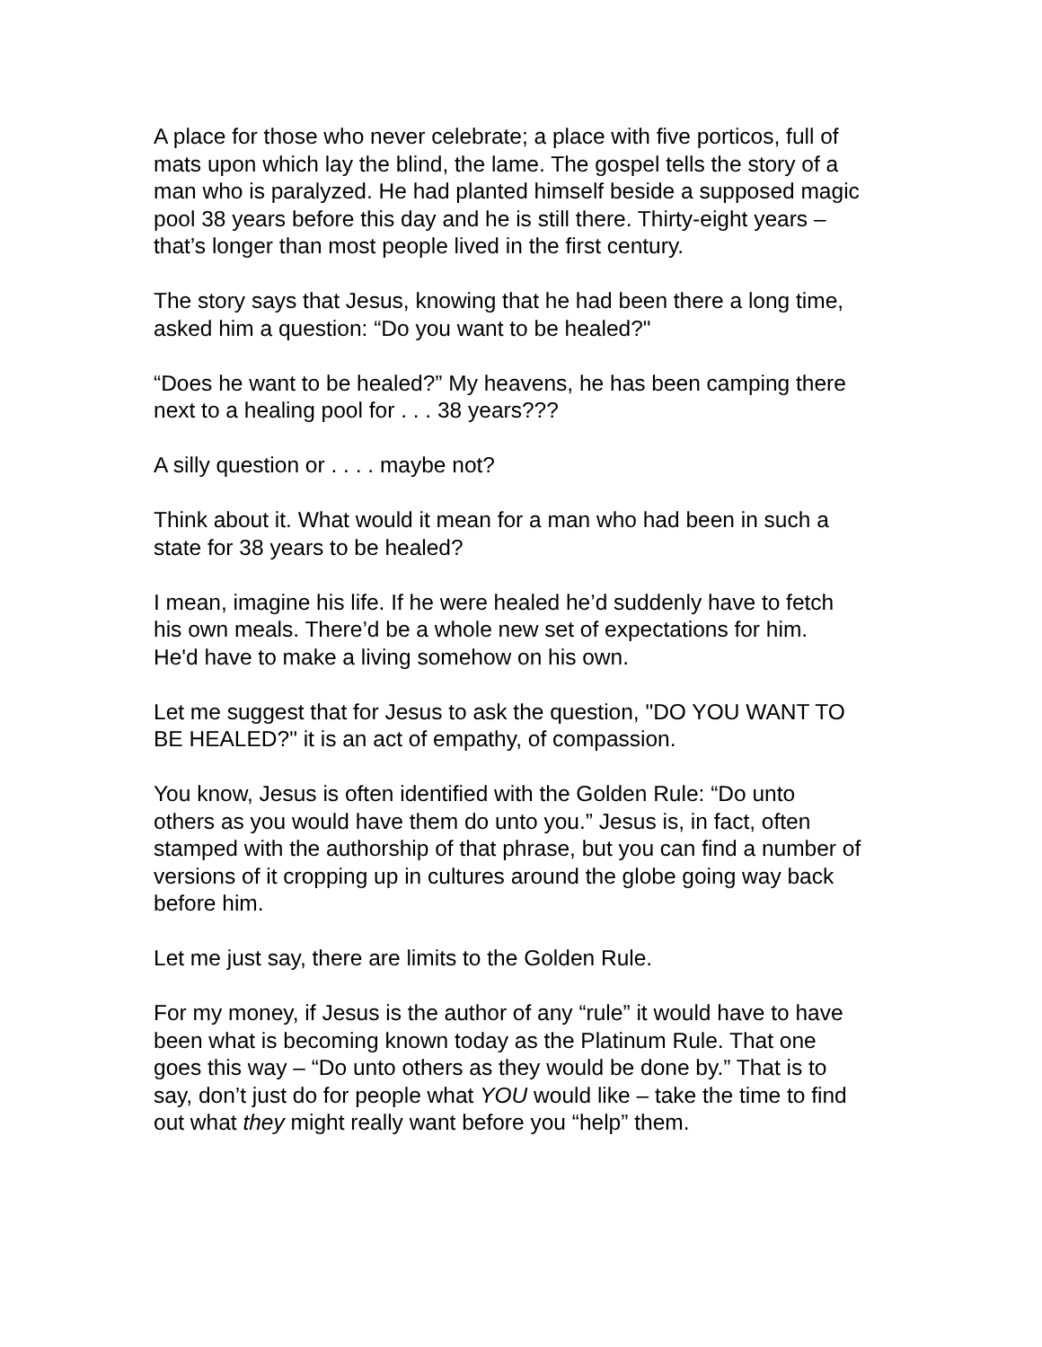A place for those who never celebrate; a place with five porticos, full of mats upon which lay the blind, the lame. The gospel tells the story of a man who is paralyzed. He had planted himself beside a supposed magic pool 38 years before this day and he is still there. Thirty-eight years – that’s longer than most people lived in the first century.
The story says that Jesus, knowing that he had been there a long time, asked him a question: “Do you want to be healed?"
“Does he want to be healed?” My heavens, he has been camping there next to a healing pool for . . . 38 years???
A silly question or . . . . maybe not?
Think about it. What would it mean for a man who had been in such a state for 38 years to be healed?
I mean, imagine his life. If he were healed he’d suddenly have to fetch his own meals. There’d be a whole new set of expectations for him. He'd have to make a living somehow on his own.
Let me suggest that for Jesus to ask the question, "DO YOU WANT TO BE HEALED?" it is an act of empathy, of compassion.
You know, Jesus is often identified with the Golden Rule: “Do unto others as you would have them do unto you.” Jesus is, in fact, often stamped with the authorship of that phrase, but you can find a number of versions of it cropping up in cultures around the globe going way back before him.
Let me just say, there are limits to the Golden Rule.
For my money, if Jesus is the author of any “rule” it would have to have been what is becoming known today as the Platinum Rule. That one goes this way – “Do unto others as they would be done by.” That is to say, don’t just do for people what YOU would like – take the time to find out what they might really want before you “help” them.